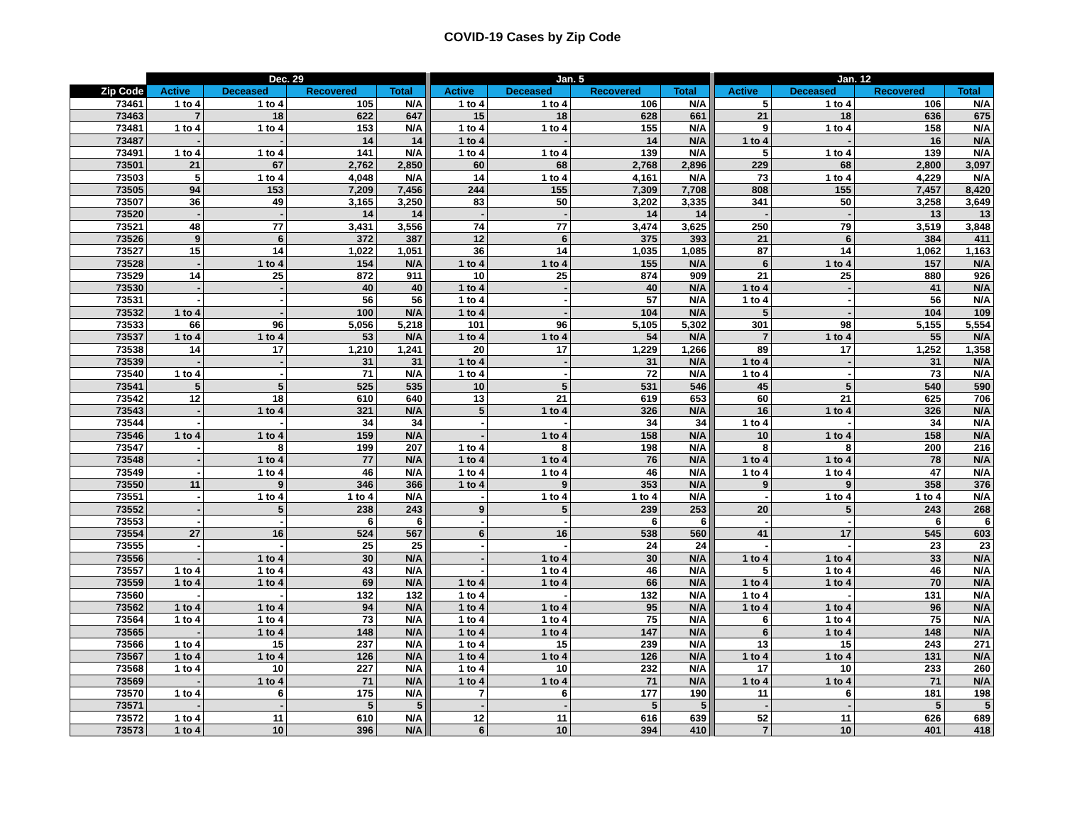COVID-19 Cases by Zip Code
| | Dec. 29 | | | | | Jan. 5 | | | | | Jan. 12 | | | |
| Zip Code | Active | Deceased | Recovered | Total | | Active | Deceased | Recovered | Total | | Active | Deceased | Recovered | Total |
| 73461 | 1 to 4 | 1 to 4 | 105 | N/A | | 1 to 4 | 1 to 4 | 106 | N/A | | 5 | 1 to 4 | 106 | N/A |
| 73463 | 7 | 18 | 622 | 647 | | 15 | 18 | 628 | 661 | | 21 | 18 | 636 | 675 |
| 73481 | 1 to 4 | 1 to 4 | 153 | N/A | | 1 to 4 | 1 to 4 | 155 | N/A | | 9 | 1 to 4 | 158 | N/A |
| 73487 | - | - | 14 | 14 | | 1 to 4 | - | 14 | N/A | | 1 to 4 | - | 16 | N/A |
| 73491 | 1 to 4 | 1 to 4 | 141 | N/A | | 1 to 4 | 1 to 4 | 139 | N/A | | 5 | 1 to 4 | 139 | N/A |
| 73501 | 21 | 67 | 2,762 | 2,850 | | 60 | 68 | 2,768 | 2,896 | | 229 | 68 | 2,800 | 3,097 |
| 73503 | 5 | 1 to 4 | 4,048 | N/A | | 14 | 1 to 4 | 4,161 | N/A | | 73 | 1 to 4 | 4,229 | N/A |
| 73505 | 94 | 153 | 7,209 | 7,456 | | 244 | 155 | 7,309 | 7,708 | | 808 | 155 | 7,457 | 8,420 |
| 73507 | 36 | 49 | 3,165 | 3,250 | | 83 | 50 | 3,202 | 3,335 | | 341 | 50 | 3,258 | 3,649 |
| 73520 | - | - | 14 | 14 | | - | - | 14 | 14 | | - | - | 13 | 13 |
| 73521 | 48 | 77 | 3,431 | 3,556 | | 74 | 77 | 3,474 | 3,625 | | 250 | 79 | 3,519 | 3,848 |
| 73526 | 9 | 6 | 372 | 387 | | 12 | 6 | 375 | 393 | | 21 | 6 | 384 | 411 |
| 73527 | 15 | 14 | 1,022 | 1,051 | | 36 | 14 | 1,035 | 1,085 | | 87 | 14 | 1,062 | 1,163 |
| 73528 | - | 1 to 4 | 154 | N/A | | 1 to 4 | 1 to 4 | 155 | N/A | | 6 | 1 to 4 | 157 | N/A |
| 73529 | 14 | 25 | 872 | 911 | | 10 | 25 | 874 | 909 | | 21 | 25 | 880 | 926 |
| 73530 | - | - | 40 | 40 | | 1 to 4 | - | 40 | N/A | | 1 to 4 | - | 41 | N/A |
| 73531 | - | - | 56 | 56 | | 1 to 4 | - | 57 | N/A | | 1 to 4 | - | 56 | N/A |
| 73532 | 1 to 4 | - | 100 | N/A | | 1 to 4 | - | 104 | N/A | | 5 | - | 104 | 109 |
| 73533 | 66 | 96 | 5,056 | 5,218 | | 101 | 96 | 5,105 | 5,302 | | 301 | 98 | 5,155 | 5,554 |
| 73537 | 1 to 4 | 1 to 4 | 53 | N/A | | 1 to 4 | 1 to 4 | 54 | N/A | | 7 | 1 to 4 | 55 | N/A |
| 73538 | 14 | 17 | 1,210 | 1,241 | | 20 | 17 | 1,229 | 1,266 | | 89 | 17 | 1,252 | 1,358 |
| 73539 | - | - | 31 | 31 | | 1 to 4 | - | 31 | N/A | | 1 to 4 | - | 31 | N/A |
| 73540 | 1 to 4 | - | 71 | N/A | | 1 to 4 | - | 72 | N/A | | 1 to 4 | - | 73 | N/A |
| 73541 | 5 | 5 | 525 | 535 | | 10 | 5 | 531 | 546 | | 45 | 5 | 540 | 590 |
| 73542 | 12 | 18 | 610 | 640 | | 13 | 21 | 619 | 653 | | 60 | 21 | 625 | 706 |
| 73543 | - | 1 to 4 | 321 | N/A | | 5 | 1 to 4 | 326 | N/A | | 16 | 1 to 4 | 326 | N/A |
| 73544 | - | - | 34 | 34 | | - | - | 34 | 34 | | 1 to 4 | - | 34 | N/A |
| 73546 | 1 to 4 | 1 to 4 | 159 | N/A | | - | 1 to 4 | 158 | N/A | | 10 | 1 to 4 | 158 | N/A |
| 73547 | - | 8 | 199 | 207 | | 1 to 4 | 8 | 198 | N/A | | 8 | 8 | 200 | 216 |
| 73548 | - | 1 to 4 | 77 | N/A | | 1 to 4 | 1 to 4 | 76 | N/A | | 1 to 4 | 1 to 4 | 78 | N/A |
| 73549 | - | 1 to 4 | 46 | N/A | | 1 to 4 | 1 to 4 | 46 | N/A | | 1 to 4 | 1 to 4 | 47 | N/A |
| 73550 | 11 | 9 | 346 | 366 | | 1 to 4 | 9 | 353 | N/A | | 9 | 9 | 358 | 376 |
| 73551 | - | 1 to 4 | 1 to 4 | N/A | | - | 1 to 4 | 1 to 4 | N/A | | - | 1 to 4 | 1 to 4 | N/A |
| 73552 | - | 5 | 238 | 243 | | 9 | 5 | 239 | 253 | | 20 | 5 | 243 | 268 |
| 73553 | - | - | 6 | 6 | | - | - | 6 | 6 | | - | - | 6 | 6 |
| 73554 | 27 | 16 | 524 | 567 | | 6 | 16 | 538 | 560 | | 41 | 17 | 545 | 603 |
| 73555 | - | - | 25 | 25 | | - | - | 24 | 24 | | - | - | 23 | 23 |
| 73556 | - | 1 to 4 | 30 | N/A | | - | 1 to 4 | 30 | N/A | | 1 to 4 | 1 to 4 | 33 | N/A |
| 73557 | 1 to 4 | 1 to 4 | 43 | N/A | | - | 1 to 4 | 46 | N/A | | 5 | 1 to 4 | 46 | N/A |
| 73559 | 1 to 4 | 1 to 4 | 69 | N/A | | 1 to 4 | 1 to 4 | 66 | N/A | | 1 to 4 | 1 to 4 | 70 | N/A |
| 73560 | - | - | 132 | 132 | | 1 to 4 | - | 132 | N/A | | 1 to 4 | - | 131 | N/A |
| 73562 | 1 to 4 | 1 to 4 | 94 | N/A | | 1 to 4 | 1 to 4 | 95 | N/A | | 1 to 4 | 1 to 4 | 96 | N/A |
| 73564 | 1 to 4 | 1 to 4 | 73 | N/A | | 1 to 4 | 1 to 4 | 75 | N/A | | 6 | 1 to 4 | 75 | N/A |
| 73565 | - | 1 to 4 | 148 | N/A | | 1 to 4 | 1 to 4 | 147 | N/A | | 6 | 1 to 4 | 148 | N/A |
| 73566 | 1 to 4 | 15 | 237 | N/A | | 1 to 4 | 15 | 239 | N/A | | 13 | 15 | 243 | 271 |
| 73567 | 1 to 4 | 1 to 4 | 126 | N/A | | 1 to 4 | 1 to 4 | 126 | N/A | | 1 to 4 | 1 to 4 | 131 | N/A |
| 73568 | 1 to 4 | 10 | 227 | N/A | | 1 to 4 | 10 | 232 | N/A | | 17 | 10 | 233 | 260 |
| 73569 | - | 1 to 4 | 71 | N/A | | 1 to 4 | 1 to 4 | 71 | N/A | | 1 to 4 | 1 to 4 | 71 | N/A |
| 73570 | 1 to 4 | 6 | 175 | N/A | | 7 | 6 | 177 | 190 | | 11 | 6 | 181 | 198 |
| 73571 | - | - | 5 | 5 | | - | - | 5 | 5 | | - | - | 5 | 5 |
| 73572 | 1 to 4 | 11 | 610 | N/A | | 12 | 11 | 616 | 639 | | 52 | 11 | 626 | 689 |
| 73573 | 1 to 4 | 10 | 396 | N/A | | 6 | 10 | 394 | 410 | | 7 | 10 | 401 | 418 |